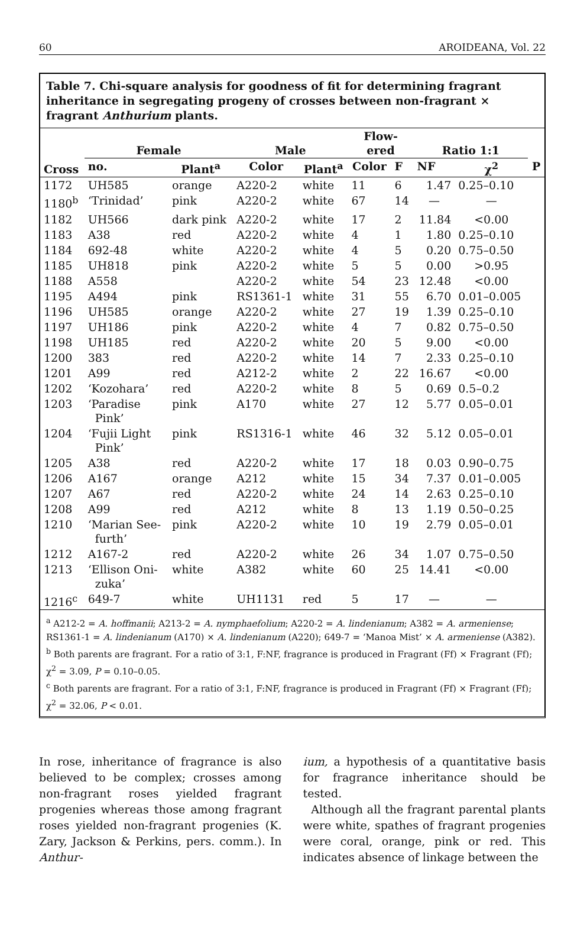60 AROIDEANA, Vol. 22
Table 7. Chi-square analysis for goodness of fit for determining fragrant inheritance in segregating progeny of crosses between non-fragrant × fragrant Anthurium plants.
| Cross | Female | | Male | | Flow- ered | | Ratio 1:1 | | |
| --- | --- | --- | --- | --- | --- | --- | --- | --- | --- |
| | no. | Plant<sup>a</sup> | Color | Plant<sup>a</sup> | Color | F | NF | χ<sup>2</sup> | P |
| 1172 | UH585 | orange | A220-2 | white | 11 | 6 | 1.47 | 0.25–0.10 | |
| 1180<sup>b</sup> | ‘Trinidad’ | pink | A220-2 | white | 67 | 14 | — | — | |
| 1182 | UH566 | dark pink | A220-2 | white | 17 | 2 | 11.84 | <0.00 | |
| 1183 | A38 | red | A220-2 | white | 4 | 1 | 1.80 | 0.25–0.10 | |
| 1184 | 692-48 | white | A220-2 | white | 4 | 5 | 0.20 | 0.75–0.50 | |
| 1185 | UH818 | pink | A220-2 | white | 5 | 5 | 0.00 | >0.95 | |
| 1188 | A558 | | A220-2 | white | 54 | 23 | 12.48 | <0.00 | |
| 1195 | A494 | pink | RS1361-1 | white | 31 | 55 | 6.70 | 0.01–0.005 | |
| 1196 | UH585 | orange | A220-2 | white | 27 | 19 | 1.39 | 0.25–0.10 | |
| 1197 | UH186 | pink | A220-2 | white | 4 | 7 | 0.82 | 0.75–0.50 | |
| 1198 | UH185 | red | A220-2 | white | 20 | 5 | 9.00 | <0.00 | |
| 1200 | 383 | red | A220-2 | white | 14 | 7 | 2.33 | 0.25–0.10 | |
| 1201 | A99 | red | A212-2 | white | 2 | 22 | 16.67 | <0.00 | |
| 1202 | ‘Kozohara’ | red | A220-2 | white | 8 | 5 | 0.69 | 0.5–0.2 | |
| 1203 | ‘Paradise Pink’ | pink | A170 | white | 27 | 12 | 5.77 | 0.05–0.01 | |
| 1204 | ‘Fujii Light Pink’ | pink | RS1316-1 | white | 46 | 32 | 5.12 | 0.05–0.01 | |
| 1205 | A38 | red | A220-2 | white | 17 | 18 | 0.03 | 0.90–0.75 | |
| 1206 | A167 | orange | A212 | white | 15 | 34 | 7.37 | 0.01–0.005 | |
| 1207 | A67 | red | A220-2 | white | 24 | 14 | 2.63 | 0.25–0.10 | |
| 1208 | A99 | red | A212 | white | 8 | 13 | 1.19 | 0.50–0.25 | |
| 1210 | ‘Marian See- furth’ | pink | A220-2 | white | 10 | 19 | 2.79 | 0.05–0.01 | |
| 1212 | A167-2 | red | A220-2 | white | 26 | 34 | 1.07 | 0.75–0.50 | |
| 1213 | ‘Ellison Oni- zuka’ | white | A382 | white | 60 | 25 | 14.41 | <0.00 | |
| 1216<sup>c</sup> | 649-7 | white | UH1131 | red | 5 | 17 | — | — | |
<sup>a</sup> A212-2 = A. hoffmanii; A213-2 = A. nymphaefolium; A220-2 = A. lindenianum; A382 = A. armeniense; RS1361-1 = A. lindenianum (A170) × A. lindenianum (A220); 649-7 = ‘Manoa Mist’ × A. armeniense (A382).
<sup>b</sup> Both parents are fragrant. For a ratio of 3:1, F:NF, fragrance is produced in Fragrant (Ff) × Fragrant (Ff); χ<sup>2</sup> = 3.09, P = 0.10–0.05.
<sup>c</sup> Both parents are fragrant. For a ratio of 3:1, F:NF, fragrance is produced in Fragrant (Ff) × Fragrant (Ff); χ<sup>2</sup> = 32.06, P < 0.01.
In rose, inheritance of fragrance is also believed to be complex; crosses among non-fragrant roses yielded fragrant progenies whereas those among fragrant roses yielded non-fragrant progenies (K. Zary, Jackson & Perkins, pers. comm.). In Anthur-
ium, a hypothesis of a quantitative basis for fragrance inheritance should be tested.
Although all the fragrant parental plants were white, spathes of fragrant progenies were coral, orange, pink or red. This indicates absence of linkage between the